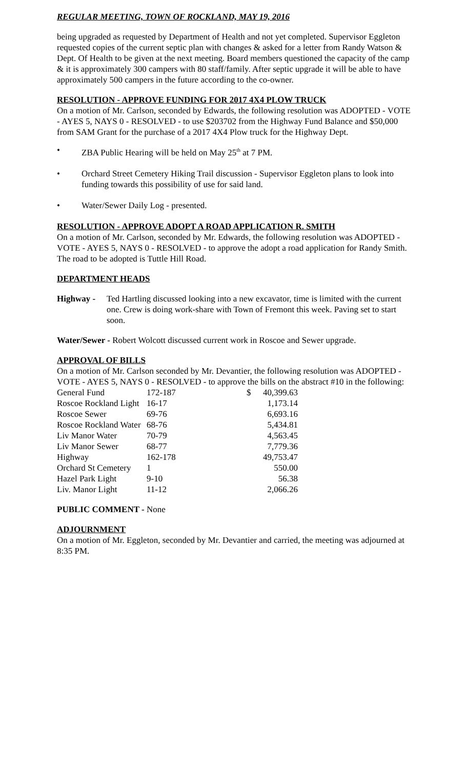REGULAR MEETING, TOWN OF ROCKLAND, MAY 19, 2016
being upgraded as requested by Department of Health and not yet completed. Supervisor Eggleton requested copies of the current septic plan with changes & asked for a letter from Randy Watson & Dept. Of Health to be given at the next meeting. Board members questioned the capacity of the camp & it is approximately 300 campers with 80 staff/family. After septic upgrade it will be able to have approximately 500 campers in the future according to the co-owner.
RESOLUTION - APPROVE FUNDING FOR 2017 4X4 PLOW TRUCK
On a motion of Mr. Carlson, seconded by Edwards, the following resolution was ADOPTED - VOTE - AYES 5, NAYS 0 - RESOLVED - to use $203702 from the Highway Fund Balance and $50,000 from SAM Grant for the purchase of a 2017 4X4 Plow truck for the Highway Dept.
• ZBA Public Hearing will be held on May 25<sup>th</sup> at 7 PM.
• Orchard Street Cemetery Hiking Trail discussion - Supervisor Eggleton plans to look into funding towards this possibility of use for said land.
• Water/Sewer Daily Log - presented.
RESOLUTION - APPROVE ADOPT A ROAD APPLICATION R. SMITH
On a motion of Mr. Carlson, seconded by Mr. Edwards, the following resolution was ADOPTED - VOTE - AYES 5, NAYS 0 - RESOLVED - to approve the adopt a road application for Randy Smith. The road to be adopted is Tuttle Hill Road.
DEPARTMENT HEADS
Highway - Ted Hartling discussed looking into a new excavator, time is limited with the current one. Crew is doing work-share with Town of Fremont this week. Paving set to start soon.
Water/Sewer - Robert Wolcott discussed current work in Roscoe and Sewer upgrade.
APPROVAL OF BILLS
On a motion of Mr. Carlson seconded by Mr. Devantier, the following resolution was ADOPTED - VOTE - AYES 5, NAYS 0 - RESOLVED - to approve the bills on the abstract #10 in the following:
| General Fund | 172-187 | $ | 40,399.63 |
| Roscoe Rockland Light | 16-17 | | 1,173.14 |
| Roscoe Sewer | 69-76 | | 6,693.16 |
| Roscoe Rockland Water | 68-76 | | 5,434.81 |
| Liv Manor Water | 70-79 | | 4,563.45 |
| Liv Manor Sewer | 68-77 | | 7,779.36 |
| Highway | 162-178 | | 49,753.47 |
| Orchard St Cemetery | 1 | | 550.00 |
| Hazel Park Light | 9-10 | | 56.38 |
| Liv. Manor Light | 11-12 | | 2,066.26 |
PUBLIC COMMENT - None
ADJOURNMENT
On a motion of Mr. Eggleton, seconded by Mr. Devantier and carried, the meeting was adjourned at 8:35 PM.